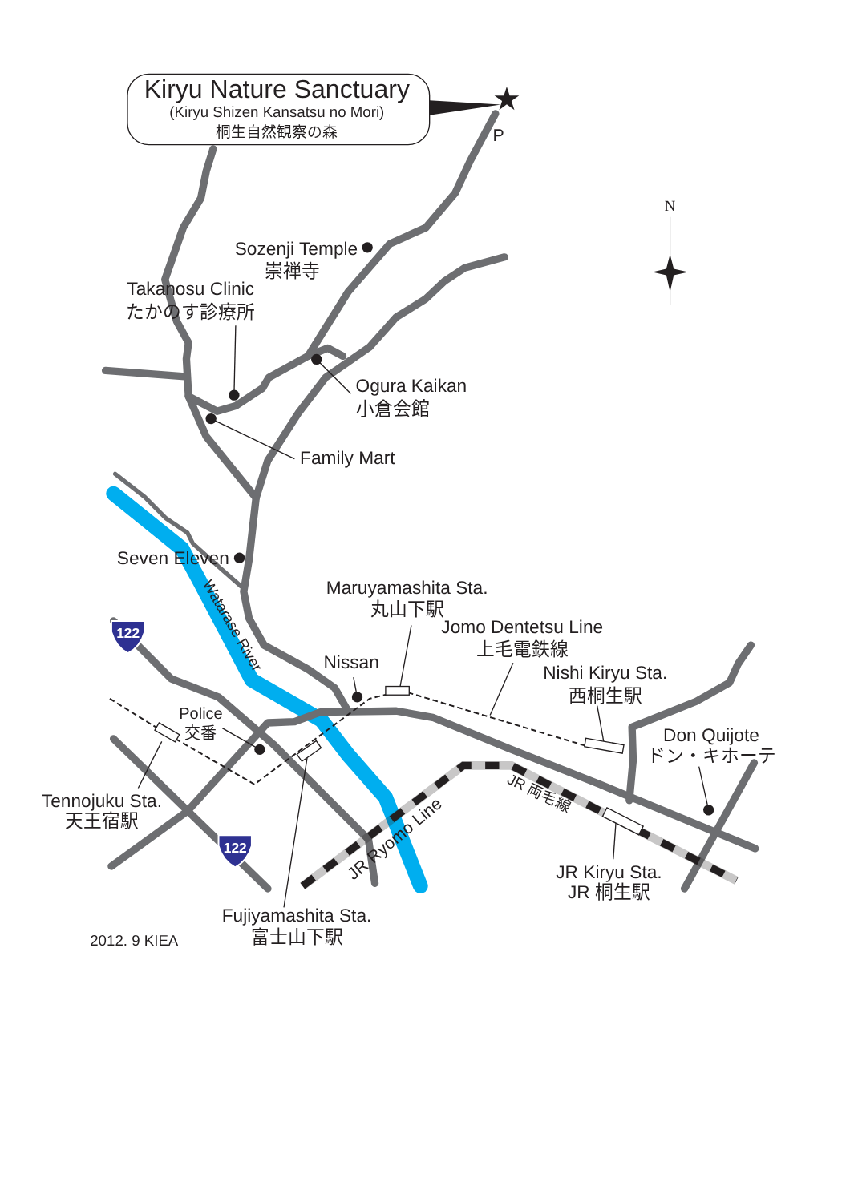★
Kiryu Nature Sanctuary
(Kiryu Shizen Kansatsu no Mori)
桐生自然観察の森
P
N
122
122
Sozenji Temple
崇禅寺
Takanosu Clinic
たかのす診療所
Ogura Kaikan
小倉会館
Family Mart
Seven Eleven
Watarase River
Maruyamashita Sta.
丸山下駅
Jomo Dentetsu Line
上毛電鉄線
Nissan
Nishi Kiryu Sta.
西桐生駅
Police
交番
Don Quijote
ドン・キホーテ
Tennojuku Sta.
天王宿駅
JR Ryomo Line
JR 両毛線
JR Kiryu Sta.
JR 桐生駅
Fujiyamashita Sta.
富士山下駅
2012. 9 KIEA